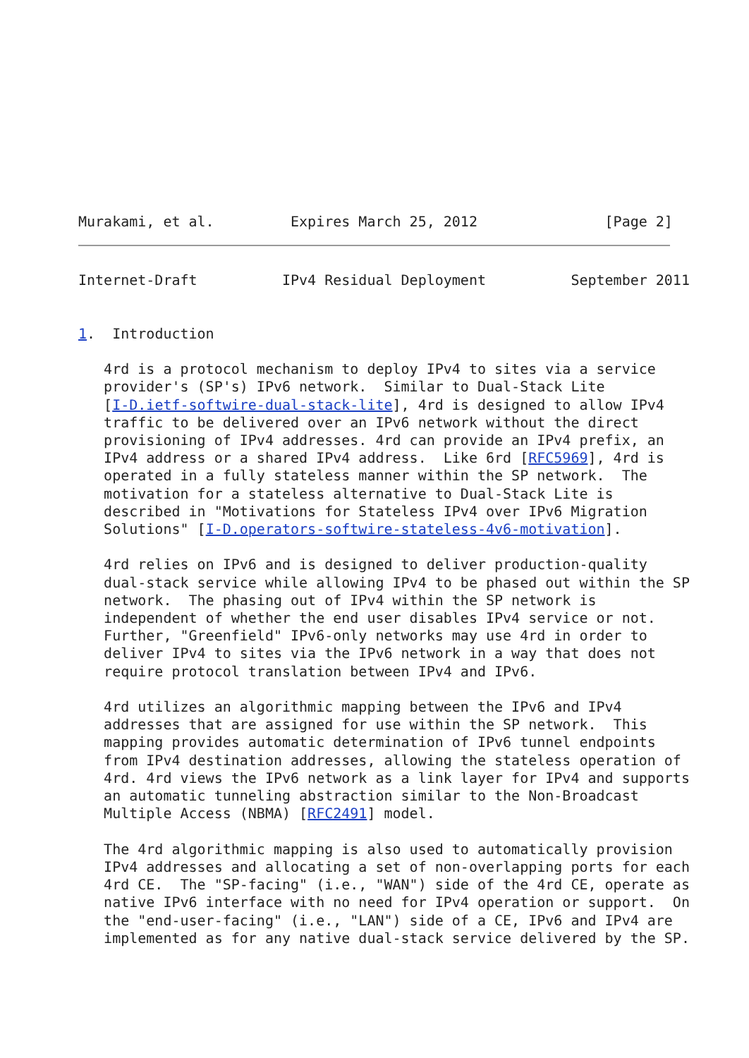Murakami, et al.         Expires March 25, 2012               [Page 2]
Internet-Draft          IPv4 Residual Deployment          September 2011


1.  Introduction

   4rd is a protocol mechanism to deploy IPv4 to sites via a service
   provider's (SP's) IPv6 network.  Similar to Dual-Stack Lite
   [I-D.ietf-softwire-dual-stack-lite], 4rd is designed to allow IPv4
   traffic to be delivered over an IPv6 network without the direct
   provisioning of IPv4 addresses. 4rd can provide an IPv4 prefix, an
   IPv4 address or a shared IPv4 address.  Like 6rd [RFC5969], 4rd is
   operated in a fully stateless manner within the SP network.  The
   motivation for a stateless alternative to Dual-Stack Lite is
   described in "Motivations for Stateless IPv4 over IPv6 Migration
   Solutions" [I-D.operators-softwire-stateless-4v6-motivation].

   4rd relies on IPv6 and is designed to deliver production-quality
   dual-stack service while allowing IPv4 to be phased out within the SP
   network.  The phasing out of IPv4 within the SP network is
   independent of whether the end user disables IPv4 service or not.
   Further, "Greenfield" IPv6-only networks may use 4rd in order to
   deliver IPv4 to sites via the IPv6 network in a way that does not
   require protocol translation between IPv4 and IPv6.

   4rd utilizes an algorithmic mapping between the IPv6 and IPv4
   addresses that are assigned for use within the SP network.  This
   mapping provides automatic determination of IPv6 tunnel endpoints
   from IPv4 destination addresses, allowing the stateless operation of
   4rd. 4rd views the IPv6 network as a link layer for IPv4 and supports
   an automatic tunneling abstraction similar to the Non-Broadcast
   Multiple Access (NBMA) [RFC2491] model.

   The 4rd algorithmic mapping is also used to automatically provision
   IPv4 addresses and allocating a set of non-overlapping ports for each
   4rd CE.  The "SP-facing" (i.e., "WAN") side of the 4rd CE, operate as
   native IPv6 interface with no need for IPv4 operation or support.  On
   the "end-user-facing" (i.e., "LAN") side of a CE, IPv6 and IPv4 are
   implemented as for any native dual-stack service delivered by the SP.